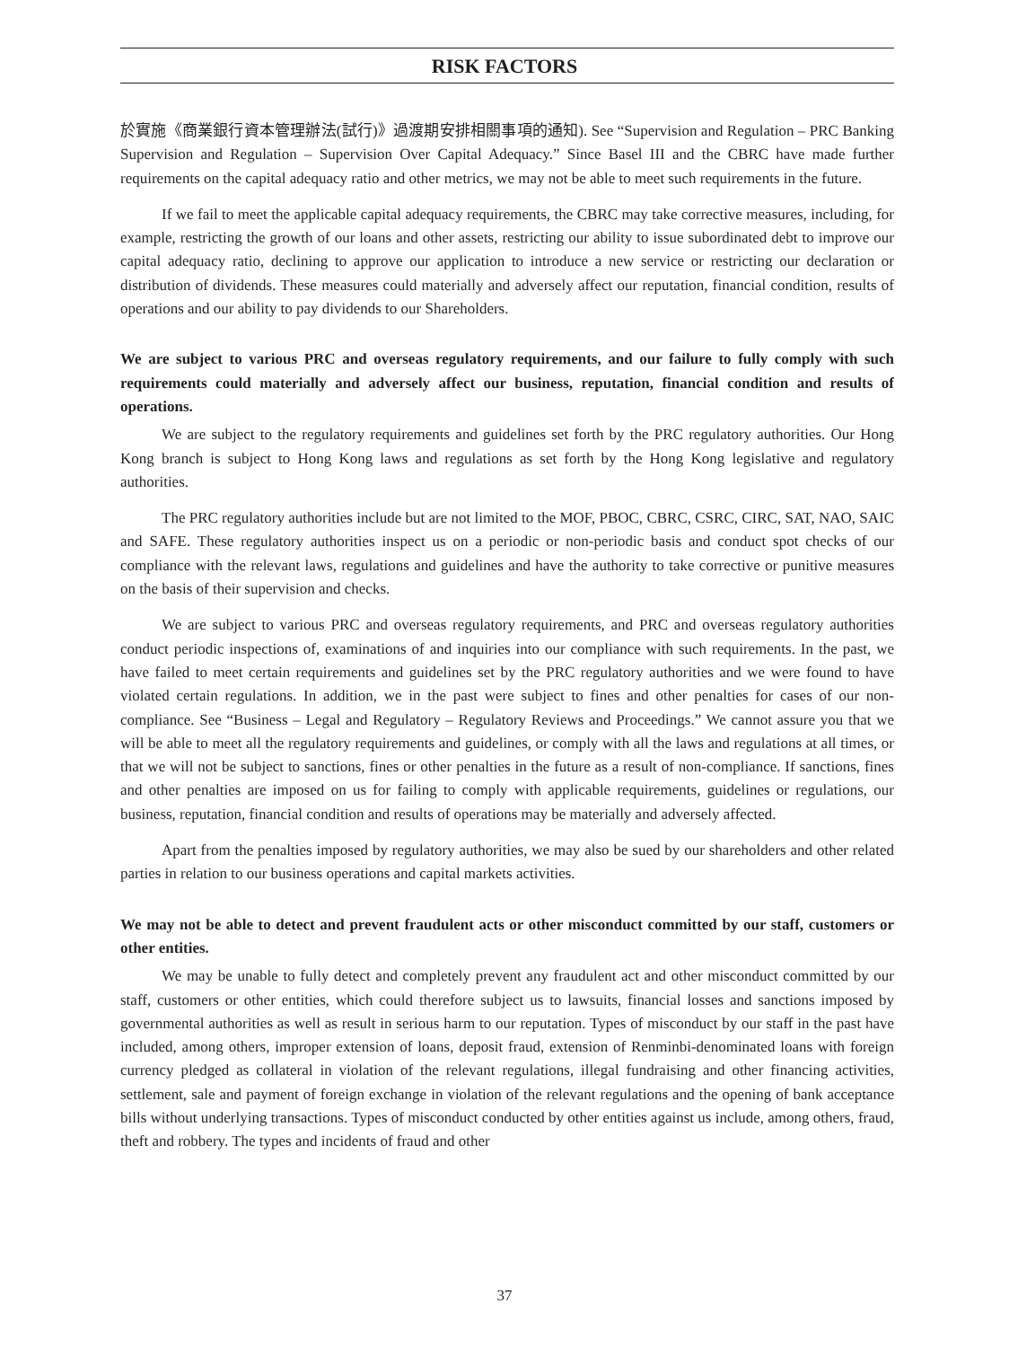RISK FACTORS
於實施《商業銀行資本管理辦法(試行)》過渡期安排相關事項的通知). See “Supervision and Regulation – PRC Banking Supervision and Regulation – Supervision Over Capital Adequacy.” Since Basel III and the CBRC have made further requirements on the capital adequacy ratio and other metrics, we may not be able to meet such requirements in the future.
If we fail to meet the applicable capital adequacy requirements, the CBRC may take corrective measures, including, for example, restricting the growth of our loans and other assets, restricting our ability to issue subordinated debt to improve our capital adequacy ratio, declining to approve our application to introduce a new service or restricting our declaration or distribution of dividends. These measures could materially and adversely affect our reputation, financial condition, results of operations and our ability to pay dividends to our Shareholders.
We are subject to various PRC and overseas regulatory requirements, and our failure to fully comply with such requirements could materially and adversely affect our business, reputation, financial condition and results of operations.
We are subject to the regulatory requirements and guidelines set forth by the PRC regulatory authorities. Our Hong Kong branch is subject to Hong Kong laws and regulations as set forth by the Hong Kong legislative and regulatory authorities.
The PRC regulatory authorities include but are not limited to the MOF, PBOC, CBRC, CSRC, CIRC, SAT, NAO, SAIC and SAFE. These regulatory authorities inspect us on a periodic or non-periodic basis and conduct spot checks of our compliance with the relevant laws, regulations and guidelines and have the authority to take corrective or punitive measures on the basis of their supervision and checks.
We are subject to various PRC and overseas regulatory requirements, and PRC and overseas regulatory authorities conduct periodic inspections of, examinations of and inquiries into our compliance with such requirements. In the past, we have failed to meet certain requirements and guidelines set by the PRC regulatory authorities and we were found to have violated certain regulations. In addition, we in the past were subject to fines and other penalties for cases of our non-compliance. See “Business – Legal and Regulatory – Regulatory Reviews and Proceedings.” We cannot assure you that we will be able to meet all the regulatory requirements and guidelines, or comply with all the laws and regulations at all times, or that we will not be subject to sanctions, fines or other penalties in the future as a result of non-compliance. If sanctions, fines and other penalties are imposed on us for failing to comply with applicable requirements, guidelines or regulations, our business, reputation, financial condition and results of operations may be materially and adversely affected.
Apart from the penalties imposed by regulatory authorities, we may also be sued by our shareholders and other related parties in relation to our business operations and capital markets activities.
We may not be able to detect and prevent fraudulent acts or other misconduct committed by our staff, customers or other entities.
We may be unable to fully detect and completely prevent any fraudulent act and other misconduct committed by our staff, customers or other entities, which could therefore subject us to lawsuits, financial losses and sanctions imposed by governmental authorities as well as result in serious harm to our reputation. Types of misconduct by our staff in the past have included, among others, improper extension of loans, deposit fraud, extension of Renminbi-denominated loans with foreign currency pledged as collateral in violation of the relevant regulations, illegal fundraising and other financing activities, settlement, sale and payment of foreign exchange in violation of the relevant regulations and the opening of bank acceptance bills without underlying transactions. Types of misconduct conducted by other entities against us include, among others, fraud, theft and robbery. The types and incidents of fraud and other
37